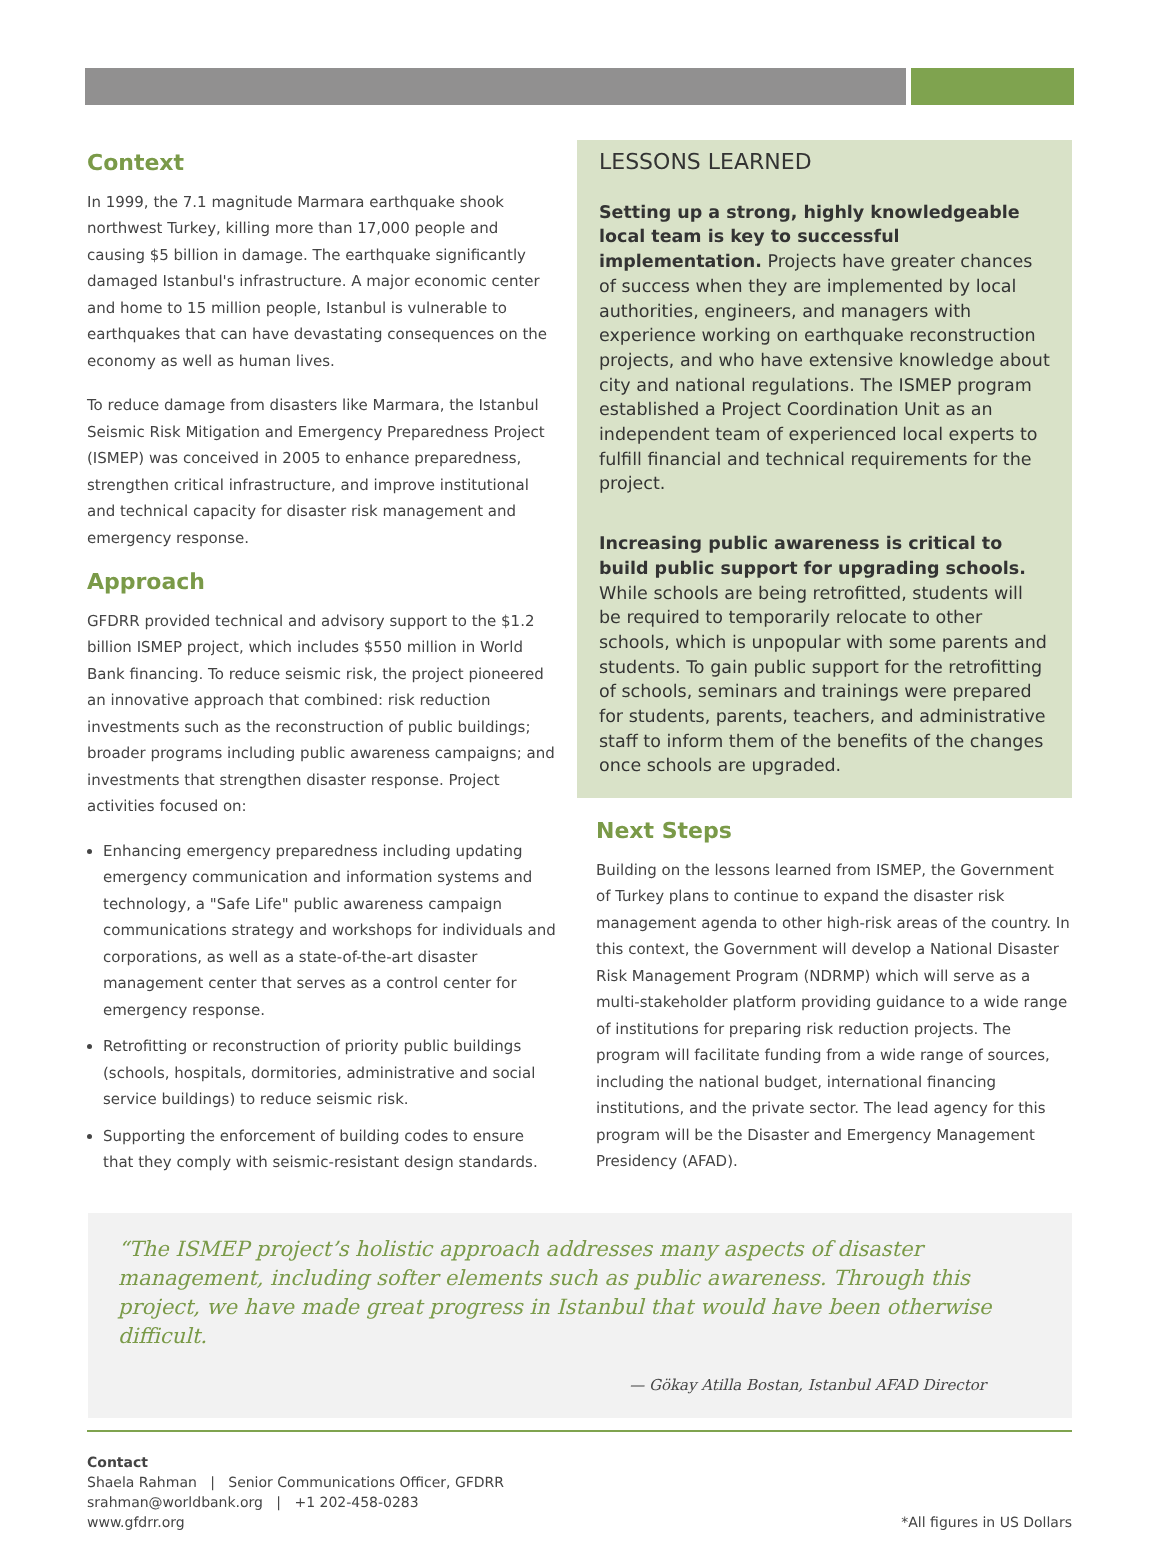Context
In 1999, the 7.1 magnitude Marmara earthquake shook northwest Turkey, killing more than 17,000 people and causing $5 billion in damage. The earthquake significantly damaged Istanbul's infrastructure. A major economic center and home to 15 million people, Istanbul is vulnerable to earthquakes that can have devastating consequences on the economy as well as human lives.
To reduce damage from disasters like Marmara, the Istanbul Seismic Risk Mitigation and Emergency Preparedness Project (ISMEP) was conceived in 2005 to enhance preparedness, strengthen critical infrastructure, and improve institutional and technical capacity for disaster risk management and emergency response.
Approach
GFDRR provided technical and advisory support to the $1.2 billion ISMEP project, which includes $550 million in World Bank financing. To reduce seismic risk, the project pioneered an innovative approach that combined: risk reduction investments such as the reconstruction of public buildings; broader programs including public awareness campaigns; and investments that strengthen disaster response. Project activities focused on:
Enhancing emergency preparedness including updating emergency communication and information systems and technology, a "Safe Life" public awareness campaign communications strategy and workshops for individuals and corporations, as well as a state-of-the-art disaster management center that serves as a control center for emergency response.
Retrofitting or reconstruction of priority public buildings (schools, hospitals, dormitories, administrative and social service buildings) to reduce seismic risk.
Supporting the enforcement of building codes to ensure that they comply with seismic-resistant design standards.
LESSONS LEARNED
Setting up a strong, highly knowledgeable local team is key to successful implementation. Projects have greater chances of success when they are implemented by local authorities, engineers, and managers with experience working on earthquake reconstruction projects, and who have extensive knowledge about city and national regulations. The ISMEP program established a Project Coordination Unit as an independent team of experienced local experts to fulfill financial and technical requirements for the project.
Increasing public awareness is critical to build public support for upgrading schools. While schools are being retrofitted, students will be required to temporarily relocate to other schools, which is unpopular with some parents and students. To gain public support for the retrofitting of schools, seminars and trainings were prepared for students, parents, teachers, and administrative staff to inform them of the benefits of the changes once schools are upgraded.
Next Steps
Building on the lessons learned from ISMEP, the Government of Turkey plans to continue to expand the disaster risk management agenda to other high-risk areas of the country. In this context, the Government will develop a National Disaster Risk Management Program (NDRMP) which will serve as a multi-stakeholder platform providing guidance to a wide range of institutions for preparing risk reduction projects. The program will facilitate funding from a wide range of sources, including the national budget, international financing institutions, and the private sector. The lead agency for this program will be the Disaster and Emergency Management Presidency (AFAD).
“The ISMEP project’s holistic approach addresses many aspects of disaster management, including softer elements such as public awareness. Through this project, we have made great progress in Istanbul that would have been otherwise difficult.
— Gökay Atilla Bostan, Istanbul AFAD Director
Contact
Shaela Rahman | Senior Communications Officer, GFDRR
srahman@worldbank.org | +1 202-458-0283
www.gfdrr.org
*All figures in US Dollars